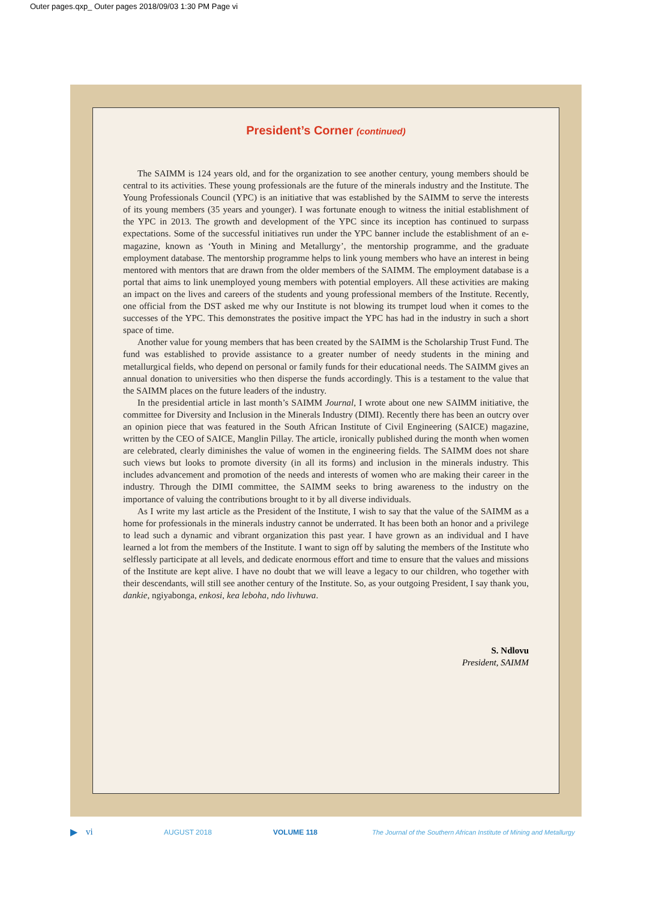Outer pages.qxp_ Outer pages 2018/09/03 1:30 PM Page vi
President’s Corner (continued)
The SAIMM is 124 years old, and for the organization to see another century, young members should be central to its activities. These young professionals are the future of the minerals industry and the Institute. The Young Professionals Council (YPC) is an initiative that was established by the SAIMM to serve the interests of its young members (35 years and younger). I was fortunate enough to witness the initial establishment of the YPC in 2013. The growth and development of the YPC since its inception has continued to surpass expectations. Some of the successful initiatives run under the YPC banner include the establishment of an e-magazine, known as ‘Youth in Mining and Metallurgy’, the mentorship programme, and the graduate employment database. The mentorship programme helps to link young members who have an interest in being mentored with mentors that are drawn from the older members of the SAIMM. The employment database is a portal that aims to link unemployed young members with potential employers. All these activities are making an impact on the lives and careers of the students and young professional members of the Institute. Recently, one official from the DST asked me why our Institute is not blowing its trumpet loud when it comes to the successes of the YPC. This demonstrates the positive impact the YPC has had in the industry in such a short space of time.
Another value for young members that has been created by the SAIMM is the Scholarship Trust Fund. The fund was established to provide assistance to a greater number of needy students in the mining and metallurgical fields, who depend on personal or family funds for their educational needs. The SAIMM gives an annual donation to universities who then disperse the funds accordingly. This is a testament to the value that the SAIMM places on the future leaders of the industry.
In the presidential article in last month’s SAIMM Journal, I wrote about one new SAIMM initiative, the committee for Diversity and Inclusion in the Minerals Industry (DIMI). Recently there has been an outcry over an opinion piece that was featured in the South African Institute of Civil Engineering (SAICE) magazine, written by the CEO of SAICE, Manglin Pillay. The article, ironically published during the month when women are celebrated, clearly diminishes the value of women in the engineering fields. The SAIMM does not share such views but looks to promote diversity (in all its forms) and inclusion in the minerals industry. This includes advancement and promotion of the needs and interests of women who are making their career in the industry. Through the DIMI committee, the SAIMM seeks to bring awareness to the industry on the importance of valuing the contributions brought to it by all diverse individuals.
As I write my last article as the President of the Institute, I wish to say that the value of the SAIMM as a home for professionals in the minerals industry cannot be underrated. It has been both an honor and a privilege to lead such a dynamic and vibrant organization this past year. I have grown as an individual and I have learned a lot from the members of the Institute. I want to sign off by saluting the members of the Institute who selflessly participate at all levels, and dedicate enormous effort and time to ensure that the values and missions of the Institute are kept alive. I have no doubt that we will leave a legacy to our children, who together with their descendants, will still see another century of the Institute. So, as your outgoing President, I say thank you, dankie, ngiyabonga, enkosi, kea leboha, ndo livhuwa.
S. Ndlovu
President, SAIMM
▶ vi AUGUST 2018 VOLUME 118 The Journal of the Southern African Institute of Mining and Metallurgy